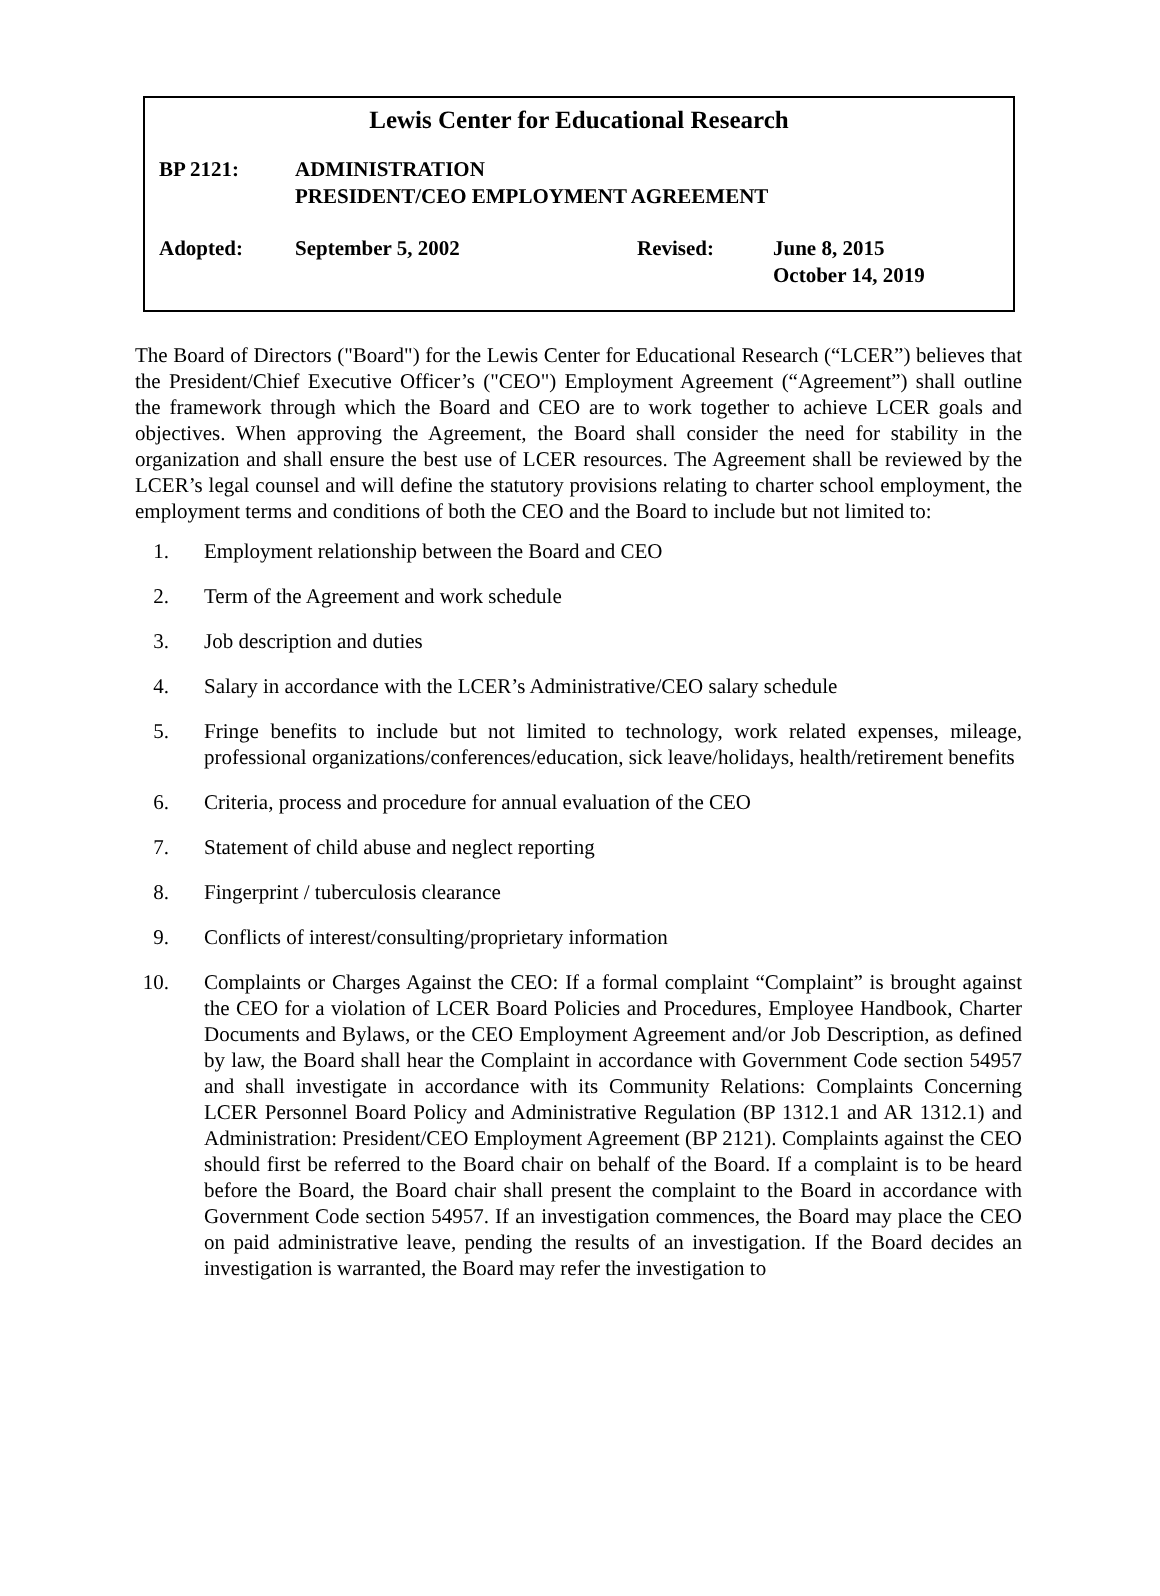Lewis Center for Educational Research
BP 2121: ADMINISTRATION
PRESIDENT/CEO EMPLOYMENT AGREEMENT
Adopted: September 5, 2002 Revised: June 8, 2015
October 14, 2019
The Board of Directors ("Board") for the Lewis Center for Educational Research (“LCER”) believes that the President/Chief Executive Officer’s ("CEO") Employment Agreement (“Agreement”) shall outline the framework through which the Board and CEO are to work together to achieve LCER goals and objectives. When approving the Agreement, the Board shall consider the need for stability in the organization and shall ensure the best use of LCER resources. The Agreement shall be reviewed by the LCER’s legal counsel and will define the statutory provisions relating to charter school employment, the employment terms and conditions of both the CEO and the Board to include but not limited to:
1. Employment relationship between the Board and CEO
2. Term of the Agreement and work schedule
3. Job description and duties
4. Salary in accordance with the LCER’s Administrative/CEO salary schedule
5. Fringe benefits to include but not limited to technology, work related expenses, mileage, professional organizations/conferences/education, sick leave/holidays, health/retirement benefits
6. Criteria, process and procedure for annual evaluation of the CEO
7. Statement of child abuse and neglect reporting
8. Fingerprint / tuberculosis clearance
9. Conflicts of interest/consulting/proprietary information
10.
Complaints or Charges Against the CEO: If a formal complaint “Complaint” is brought against the CEO for a violation of LCER Board Policies and Procedures, Employee Handbook, Charter Documents and Bylaws, or the CEO Employment Agreement and/or Job Description, as defined by law, the Board shall hear the Complaint in accordance with Government Code section 54957 and shall investigate in accordance with its Community Relations: Complaints Concerning LCER Personnel Board Policy and Administrative Regulation (BP 1312.1 and AR 1312.1) and Administration: President/CEO Employment Agreement (BP 2121). Complaints against the CEO should first be referred to the Board chair on behalf of the Board. If a complaint is to be heard before the Board, the Board chair shall present the complaint to the Board in accordance with Government Code section 54957. If an investigation commences, the Board may place the CEO on paid administrative leave, pending the results of an investigation. If the Board decides an investigation is warranted, the Board may refer the investigation to